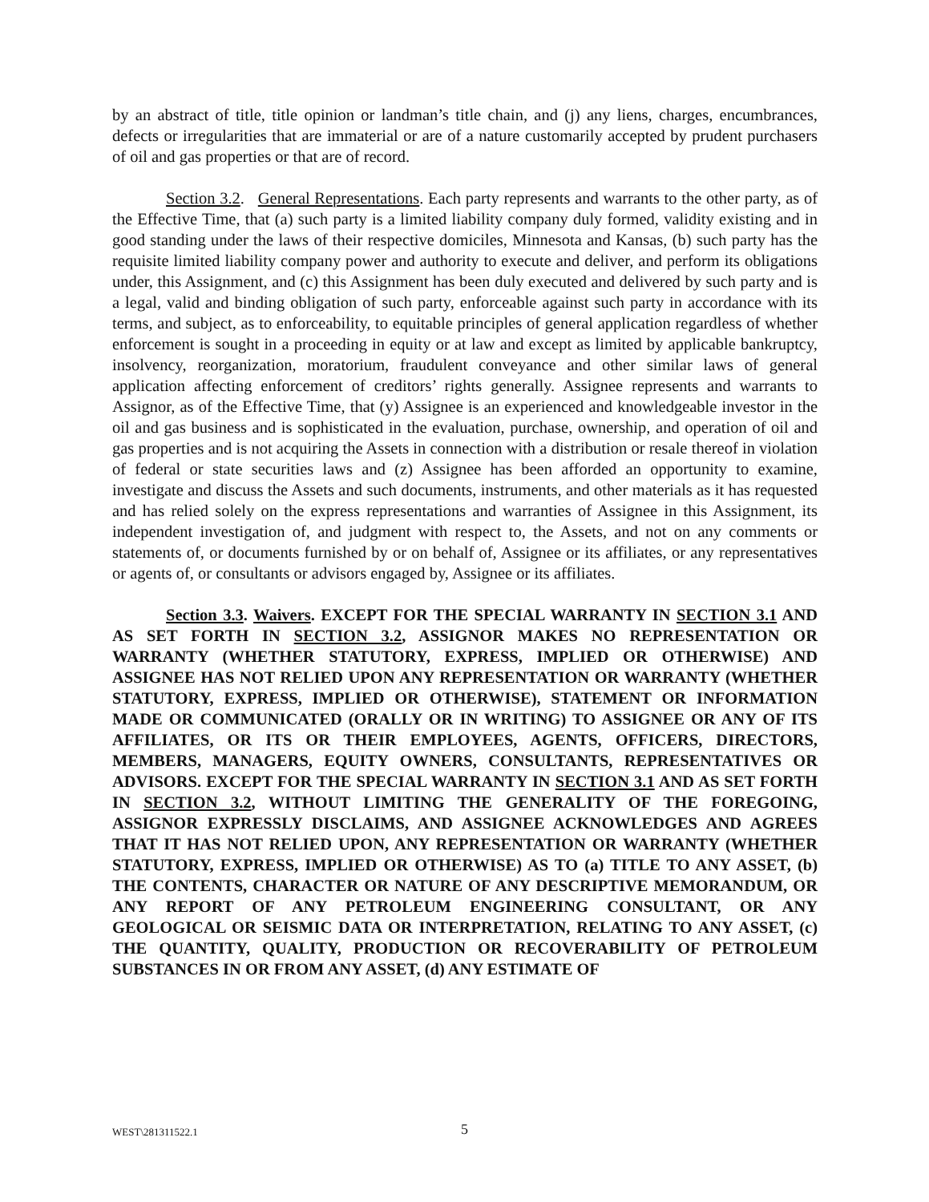by an abstract of title, title opinion or landman’s title chain, and (j) any liens, charges, encumbrances, defects or irregularities that are immaterial or are of a nature customarily accepted by prudent purchasers of oil and gas properties or that are of record.
Section 3.2. General Representations. Each party represents and warrants to the other party, as of the Effective Time, that (a) such party is a limited liability company duly formed, validity existing and in good standing under the laws of their respective domiciles, Minnesota and Kansas, (b) such party has the requisite limited liability company power and authority to execute and deliver, and perform its obligations under, this Assignment, and (c) this Assignment has been duly executed and delivered by such party and is a legal, valid and binding obligation of such party, enforceable against such party in accordance with its terms, and subject, as to enforceability, to equitable principles of general application regardless of whether enforcement is sought in a proceeding in equity or at law and except as limited by applicable bankruptcy, insolvency, reorganization, moratorium, fraudulent conveyance and other similar laws of general application affecting enforcement of creditors’ rights generally. Assignee represents and warrants to Assignor, as of the Effective Time, that (y) Assignee is an experienced and knowledgeable investor in the oil and gas business and is sophisticated in the evaluation, purchase, ownership, and operation of oil and gas properties and is not acquiring the Assets in connection with a distribution or resale thereof in violation of federal or state securities laws and (z) Assignee has been afforded an opportunity to examine, investigate and discuss the Assets and such documents, instruments, and other materials as it has requested and has relied solely on the express representations and warranties of Assignee in this Assignment, its independent investigation of, and judgment with respect to, the Assets, and not on any comments or statements of, or documents furnished by or on behalf of, Assignee or its affiliates, or any representatives or agents of, or consultants or advisors engaged by, Assignee or its affiliates.
Section 3.3. Waivers. EXCEPT FOR THE SPECIAL WARRANTY IN SECTION 3.1 AND AS SET FORTH IN SECTION 3.2, ASSIGNOR MAKES NO REPRESENTATION OR WARRANTY (WHETHER STATUTORY, EXPRESS, IMPLIED OR OTHERWISE) AND ASSIGNEE HAS NOT RELIED UPON ANY REPRESENTATION OR WARRANTY (WHETHER STATUTORY, EXPRESS, IMPLIED OR OTHERWISE), STATEMENT OR INFORMATION MADE OR COMMUNICATED (ORALLY OR IN WRITING) TO ASSIGNEE OR ANY OF ITS AFFILIATES, OR ITS OR THEIR EMPLOYEES, AGENTS, OFFICERS, DIRECTORS, MEMBERS, MANAGERS, EQUITY OWNERS, CONSULTANTS, REPRESENTATIVES OR ADVISORS. EXCEPT FOR THE SPECIAL WARRANTY IN SECTION 3.1 AND AS SET FORTH IN SECTION 3.2, WITHOUT LIMITING THE GENERALITY OF THE FOREGOING, ASSIGNOR EXPRESSLY DISCLAIMS, AND ASSIGNEE ACKNOWLEDGES AND AGREES THAT IT HAS NOT RELIED UPON, ANY REPRESENTATION OR WARRANTY (WHETHER STATUTORY, EXPRESS, IMPLIED OR OTHERWISE) AS TO (a) TITLE TO ANY ASSET, (b) THE CONTENTS, CHARACTER OR NATURE OF ANY DESCRIPTIVE MEMORANDUM, OR ANY REPORT OF ANY PETROLEUM ENGINEERING CONSULTANT, OR ANY GEOLOGICAL OR SEISMIC DATA OR INTERPRETATION, RELATING TO ANY ASSET, (c) THE QUANTITY, QUALITY, PRODUCTION OR RECOVERABILITY OF PETROLEUM SUBSTANCES IN OR FROM ANY ASSET, (d) ANY ESTIMATE OF
WEST\281311522.1 5